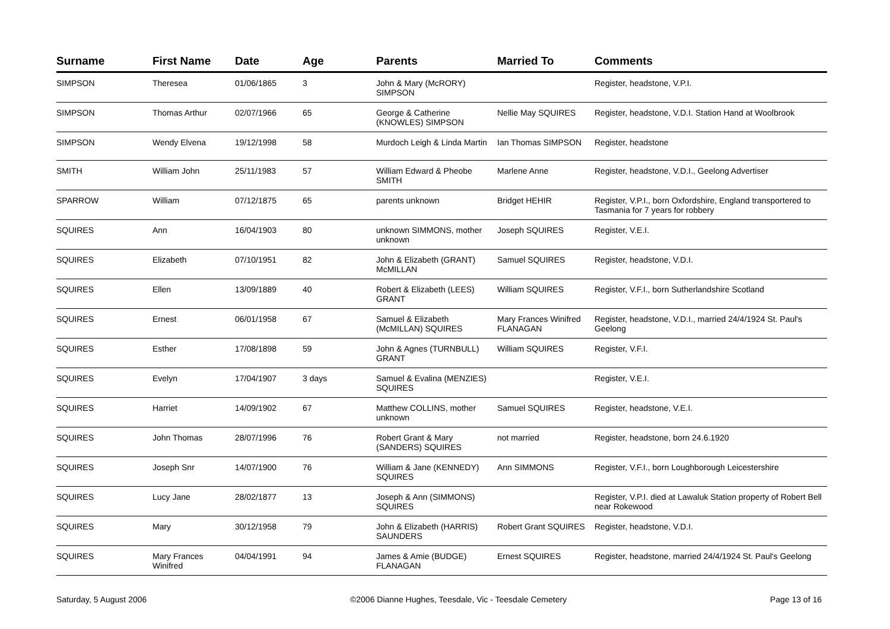| Surname | First Name | Date | Age | Parents | Married To | Comments |
| --- | --- | --- | --- | --- | --- | --- |
| SIMPSON | Theresea | 01/06/1865 | 3 | John & Mary (McRORY) SIMPSON | | Register, headstone, V.P.I. |
| SIMPSON | Thomas Arthur | 02/07/1966 | 65 | George & Catherine (KNOWLES) SIMPSON | Nellie May SQUIRES | Register, headstone, V.D.I. Station Hand at Woolbrook |
| SIMPSON | Wendy Elvena | 19/12/1998 | 58 | Murdoch Leigh & Linda Martin | Ian Thomas SIMPSON | Register, headstone |
| SMITH | William John | 25/11/1983 | 57 | William Edward & Pheobe SMITH | Marlene Anne | Register, headstone, V.D.I., Geelong Advertiser |
| SPARROW | William | 07/12/1875 | 65 | parents unknown | Bridget HEHIR | Register, V.P.I., born Oxfordshire, England transportered to Tasmania for 7 years for robbery |
| SQUIRES | Ann | 16/04/1903 | 80 | unknown SIMMONS, mother unknown | Joseph SQUIRES | Register, V.E.I. |
| SQUIRES | Elizabeth | 07/10/1951 | 82 | John & Elizabeth (GRANT) McMILLAN | Samuel SQUIRES | Register, headstone, V.D.I. |
| SQUIRES | Ellen | 13/09/1889 | 40 | Robert & Elizabeth (LEES) GRANT | William SQUIRES | Register, V.F.I., born Sutherlandshire Scotland |
| SQUIRES | Ernest | 06/01/1958 | 67 | Samuel & Elizabeth (McMILLAN) SQUIRES | Mary Frances Winifred FLANAGAN | Register, headstone, V.D.I., married 24/4/1924 St. Paul's Geelong |
| SQUIRES | Esther | 17/08/1898 | 59 | John & Agnes (TURNBULL) GRANT | William SQUIRES | Register, V.F.I. |
| SQUIRES | Evelyn | 17/04/1907 | 3 days | Samuel & Evalina (MENZIES) SQUIRES | | Register, V.E.I. |
| SQUIRES | Harriet | 14/09/1902 | 67 | Matthew COLLINS, mother unknown | Samuel SQUIRES | Register, headstone, V.E.I. |
| SQUIRES | John Thomas | 28/07/1996 | 76 | Robert Grant & Mary (SANDERS) SQUIRES | not married | Register, headstone, born 24.6.1920 |
| SQUIRES | Joseph Snr | 14/07/1900 | 76 | William & Jane (KENNEDY) SQUIRES | Ann SIMMONS | Register, V.F.I., born Loughborough Leicestershire |
| SQUIRES | Lucy Jane | 28/02/1877 | 13 | Joseph & Ann (SIMMONS) SQUIRES | | Register, V.P.I. died at Lawaluk Station property of Robert Bell near Rokewood |
| SQUIRES | Mary | 30/12/1958 | 79 | John & Elizabeth (HARRIS) SAUNDERS | Robert Grant SQUIRES | Register, headstone, V.D.I. |
| SQUIRES | Mary Frances Winifred | 04/04/1991 | 94 | James & Amie (BUDGE) FLANAGAN | Ernest SQUIRES | Register, headstone, married 24/4/1924 St. Paul's Geelong |
Saturday, 5 August 2006 ©2006 Dianne Hughes, Teesdale, Vic - Teesdale Cemetery Page 13 of 16